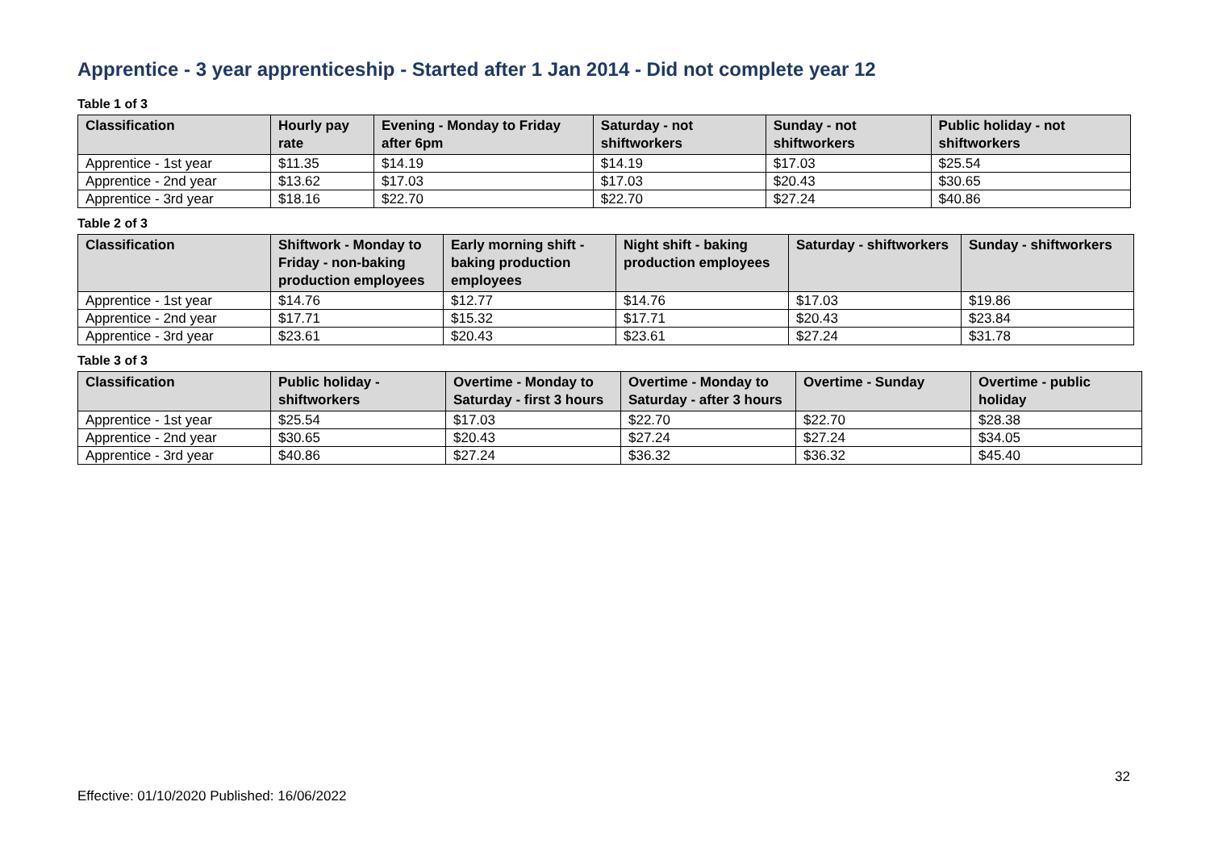Apprentice - 3 year apprenticeship - Started after 1 Jan 2014 - Did not complete year 12
Table 1 of 3
| Classification | Hourly pay rate | Evening - Monday to Friday after 6pm | Saturday - not shiftworkers | Sunday - not shiftworkers | Public holiday - not shiftworkers |
| --- | --- | --- | --- | --- | --- |
| Apprentice - 1st year | $11.35 | $14.19 | $14.19 | $17.03 | $25.54 |
| Apprentice - 2nd year | $13.62 | $17.03 | $17.03 | $20.43 | $30.65 |
| Apprentice - 3rd year | $18.16 | $22.70 | $22.70 | $27.24 | $40.86 |
Table 2 of 3
| Classification | Shiftwork - Monday to Friday - non-baking production employees | Early morning shift - baking production employees | Night shift - baking production employees | Saturday - shiftworkers | Sunday - shiftworkers |
| --- | --- | --- | --- | --- | --- |
| Apprentice - 1st year | $14.76 | $12.77 | $14.76 | $17.03 | $19.86 |
| Apprentice - 2nd year | $17.71 | $15.32 | $17.71 | $20.43 | $23.84 |
| Apprentice - 3rd year | $23.61 | $20.43 | $23.61 | $27.24 | $31.78 |
Table 3 of 3
| Classification | Public holiday - shiftworkers | Overtime - Monday to Saturday - first 3 hours | Overtime - Monday to Saturday - after 3 hours | Overtime - Sunday | Overtime - public holiday |
| --- | --- | --- | --- | --- | --- |
| Apprentice - 1st year | $25.54 | $17.03 | $22.70 | $22.70 | $28.38 |
| Apprentice - 2nd year | $30.65 | $20.43 | $27.24 | $27.24 | $34.05 |
| Apprentice - 3rd year | $40.86 | $27.24 | $36.32 | $36.32 | $45.40 |
32
Effective: 01/10/2020 Published: 16/06/2022